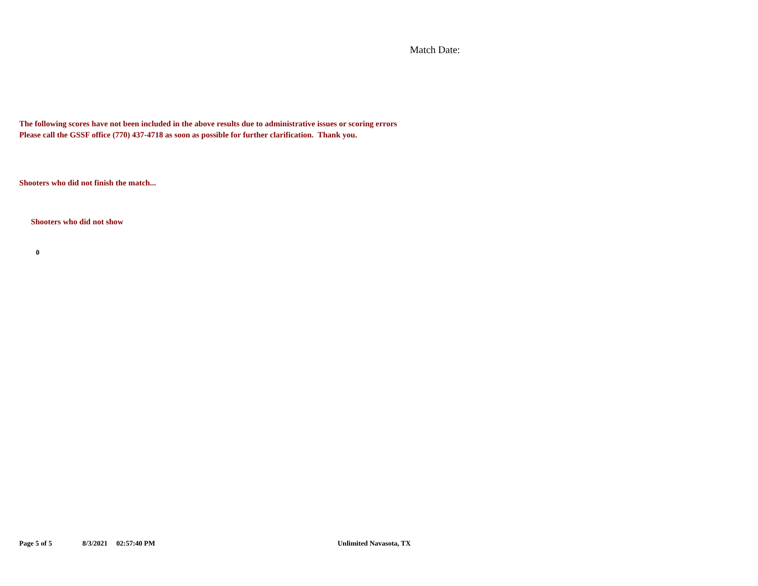Match Date:
The following scores have not been included in the above results due to administrative issues or scoring errors
Please call the GSSF office (770) 437-4718 as soon as possible for further clarification. Thank you.
Shooters who did not finish the match...
Shooters who did not show
0
Page 5 of 5 8/3/2021 02:57:40 PM Unlimited Navasota, TX